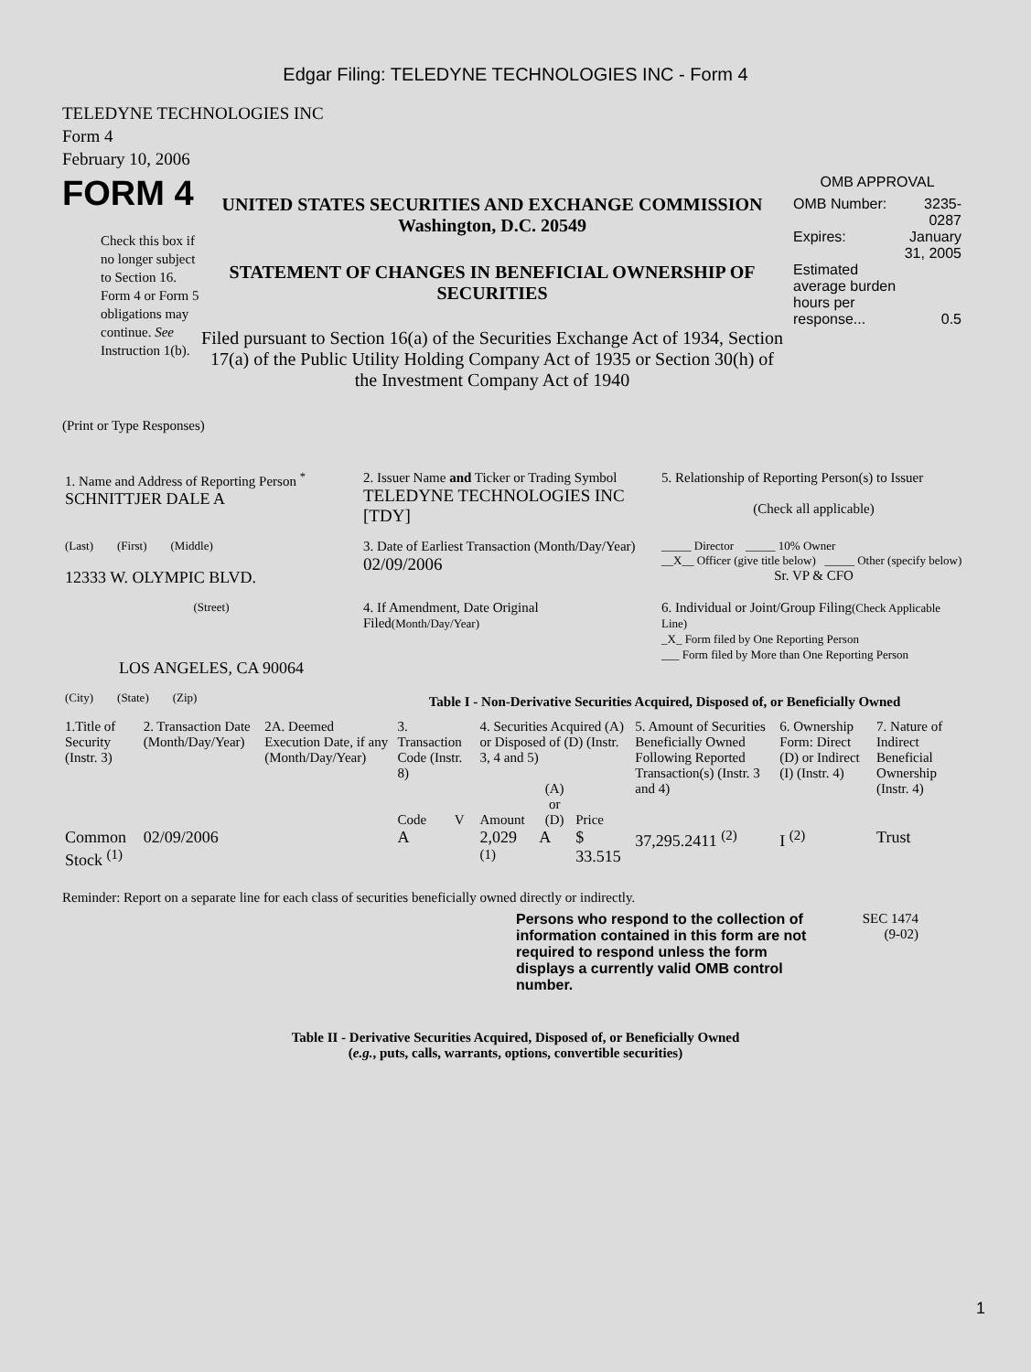Edgar Filing: TELEDYNE TECHNOLOGIES INC - Form 4
TELEDYNE TECHNOLOGIES INC
Form 4
February 10, 2006
FORM 4
Check this box if no longer subject to Section 16. Form 4 or Form 5 obligations may continue. See Instruction 1(b).
UNITED STATES SECURITIES AND EXCHANGE COMMISSION
Washington, D.C. 20549
STATEMENT OF CHANGES IN BENEFICIAL OWNERSHIP OF SECURITIES
Filed pursuant to Section 16(a) of the Securities Exchange Act of 1934, Section 17(a) of the Public Utility Holding Company Act of 1935 or Section 30(h) of the Investment Company Act of 1940
OMB APPROVAL
| OMB Number: | 3235-0287 |
| Expires: | January 31, 2005 |
| Estimated average burden hours per response... | 0.5 |
(Print or Type Responses)
| 1. Name and Address of Reporting Person <sup>*</sup> SCHNITTJER DALE A | 2. Issuer Name and Ticker or Trading Symbol TELEDYNE TECHNOLOGIES INC [TDY] | 5. Relationship of Reporting Person(s) to Issuer (Check all applicable) |
| (Last) (First) (Middle) 12333 W. OLYMPIC BLVD. | 3. Date of Earliest Transaction (Month/Day/Year) 02/09/2006 | _____ Director _____ 10% Owner __X__ Officer (give title below) _____ Other (specify below) Sr. VP & CFO |
| (Street) LOS ANGELES, CA 90064 | 4. If Amendment, Date Original Filed (Month/Day/Year) | 6. Individual or Joint/Group Filing (Check Applicable Line) _X_ Form filed by One Reporting Person ___ Form filed by More than One Reporting Person |
| (City) (State) (Zip) | Table I - Non-Derivative Securities Acquired, Disposed of, or Beneficially Owned | |
| 1.Title of Security (Instr. 3) | 2. Transaction Date (Month/Day/Year) | 2A. Deemed Execution Date, if any (Month/Day/Year) | 3. Transaction Code (Instr. 8) | | 4. Securities Acquired (A) or Disposed of (D) (Instr. 3, 4 and 5) | | | 5. Amount of Securities Beneficially Owned Following Reported Transaction(s) (Instr. 3 and 4) | 6. Ownership Form: Direct (D) or Indirect (I) (Instr. 4) | 7. Nature of Indirect Beneficial Ownership (Instr. 4) |
| --- | --- | --- | --- | --- | --- | --- | --- | --- | --- | --- |
| | | | Code | V | Amount | (A) or (D) | Price | | | |
| Common Stock <sup>(1)</sup> | 02/09/2006 | | A | | 2,029 <sup>(1)</sup> | A | $ 33.515 | 37,295.2411 <sup>(2)</sup> | I <sup>(2)</sup> | Trust |
Reminder: Report on a separate line for each class of securities beneficially owned directly or indirectly.
Persons who respond to the collection of information contained in this form are not required to respond unless the form displays a currently valid OMB control number.
SEC 1474
(9-02)
Table II - Derivative Securities Acquired, Disposed of, or Beneficially Owned
(e.g., puts, calls, warrants, options, convertible securities)
1